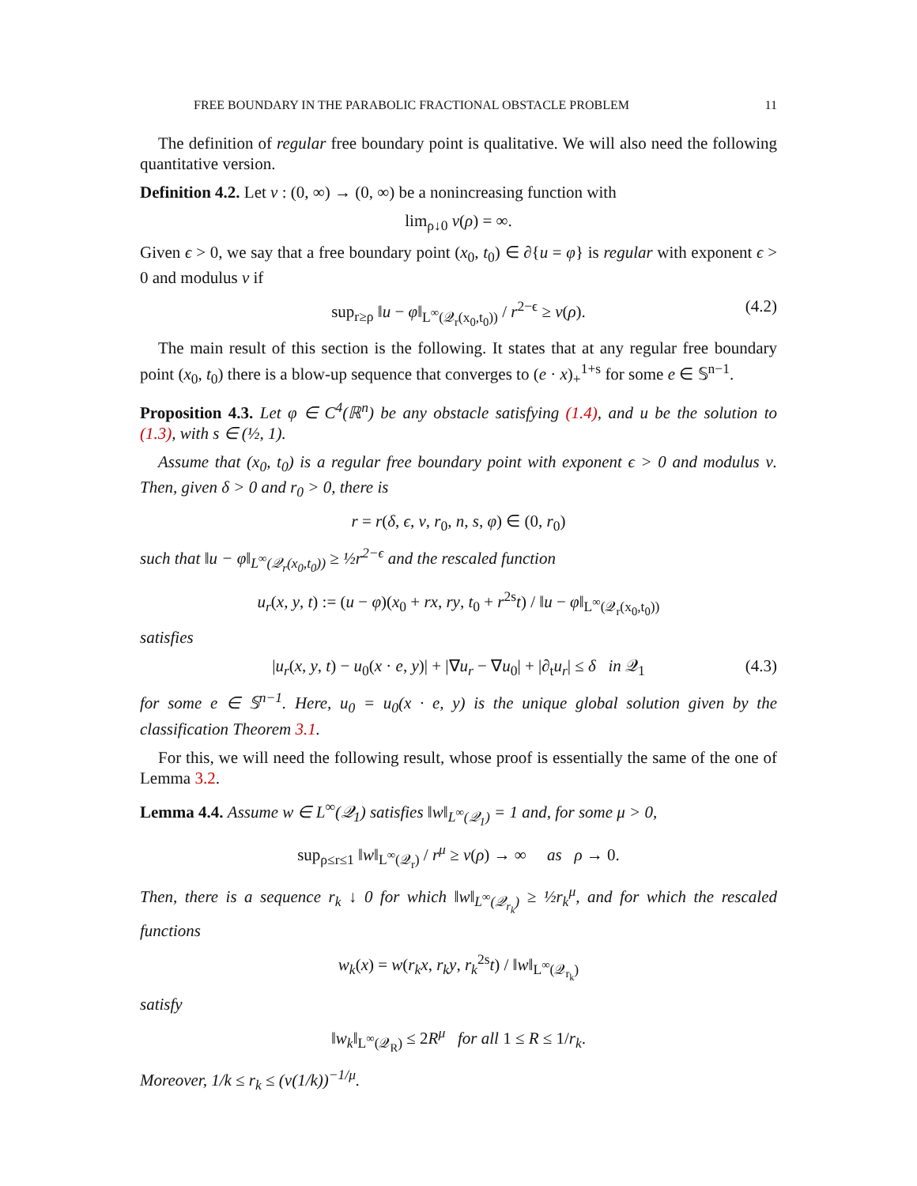FREE BOUNDARY IN THE PARABOLIC FRACTIONAL OBSTACLE PROBLEM 11
The definition of regular free boundary point is qualitative. We will also need the following quantitative version.
Definition 4.2. Let ν : (0, ∞) → (0, ∞) be a nonincreasing function with
lim<sub>ρ↓0</sub> ν(ρ) = ∞.
Given ϵ > 0, we say that a free boundary point (x<sub>0</sub>, t<sub>0</sub>) ∈ ∂{u = φ} is regular with exponent ϵ > 0 and modulus ν if
sup<sub>r≥ρ</sub> ‖u − φ‖<sub>L<sup>∞</sup>(𝒬<sub>r</sub>(x<sub>0</sub>,t<sub>0</sub>))</sub> / r<sup>2−ϵ</sup> ≥ ν(ρ). (4.2)
The main result of this section is the following. It states that at any regular free boundary point (x<sub>0</sub>, t<sub>0</sub>) there is a blow-up sequence that converges to (e · x)<sub>+</sub><sup>1+s</sup> for some e ∈ 𝕊<sup>n−1</sup>.
Proposition 4.3. Let φ ∈ C<sup>4</sup>(ℝ<sup>n</sup>) be any obstacle satisfying (1.4), and u be the solution to (1.3), with s ∈ (½, 1).
Assume that (x<sub>0</sub>, t<sub>0</sub>) is a regular free boundary point with exponent ϵ > 0 and modulus ν. Then, given δ > 0 and r<sub>0</sub> > 0, there is
r = r(δ, ϵ, ν, r<sub>0</sub>, n, s, φ) ∈ (0, r<sub>0</sub>)
such that ‖u − φ‖<sub>L<sup>∞</sup>(𝒬<sub>r</sub>(x<sub>0</sub>,t<sub>0</sub>))</sub> ≥ ½r<sup>2−ϵ</sup> and the rescaled function
u<sub>r</sub>(x, y, t) := (u − φ)(x<sub>0</sub> + rx, ry, t<sub>0</sub> + r<sup>2s</sup>t) / ‖u − φ‖<sub>L<sup>∞</sup>(𝒬<sub>r</sub>(x<sub>0</sub>,t<sub>0</sub>))</sub>
satisfies
|u<sub>r</sub>(x, y, t) − u<sub>0</sub>(x · e, y)| + |∇u<sub>r</sub> − ∇u<sub>0</sub>| + |∂<sub>t</sub>u<sub>r</sub>| ≤ δ in 𝒬<sub>1</sub> (4.3)
for some e ∈ 𝕊<sup>n−1</sup>. Here, u<sub>0</sub> = u<sub>0</sub>(x · e, y) is the unique global solution given by the classification Theorem 3.1.
For this, we will need the following result, whose proof is essentially the same of the one of Lemma 3.2.
Lemma 4.4. Assume w ∈ L<sup>∞</sup>(𝒬<sub>1</sub>) satisfies ‖w‖<sub>L<sup>∞</sup>(𝒬<sub>1</sub>)</sub> = 1 and, for some μ > 0,
sup<sub>ρ≤r≤1</sub> ‖w‖<sub>L<sup>∞</sup>(𝒬<sub>r</sub>)</sub> / r<sup>μ</sup> ≥ ν(ρ) → ∞ as ρ → 0.
Then, there is a sequence r<sub>k</sub> ↓ 0 for which ‖w‖<sub>L<sup>∞</sup>(𝒬<sub>r<sub>k</sub></sub>)</sub> ≥ ½r<sub>k</sub><sup>μ</sup>, and for which the rescaled functions
w<sub>k</sub>(x) = w(r<sub>k</sub>x, r<sub>k</sub>y, r<sub>k</sub><sup>2s</sup>t) / ‖w‖<sub>L<sup>∞</sup>(𝒬<sub>r<sub>k</sub></sub>)</sub>
satisfy
‖w<sub>k</sub>‖<sub>L<sup>∞</sup>(𝒬<sub>R</sub>)</sub> ≤ 2R<sup>μ</sup> for all 1 ≤ R ≤ 1/r<sub>k</sub>.
Moreover, 1/k ≤ r<sub>k</sub> ≤ (ν(1/k))<sup>−1/μ</sup>.